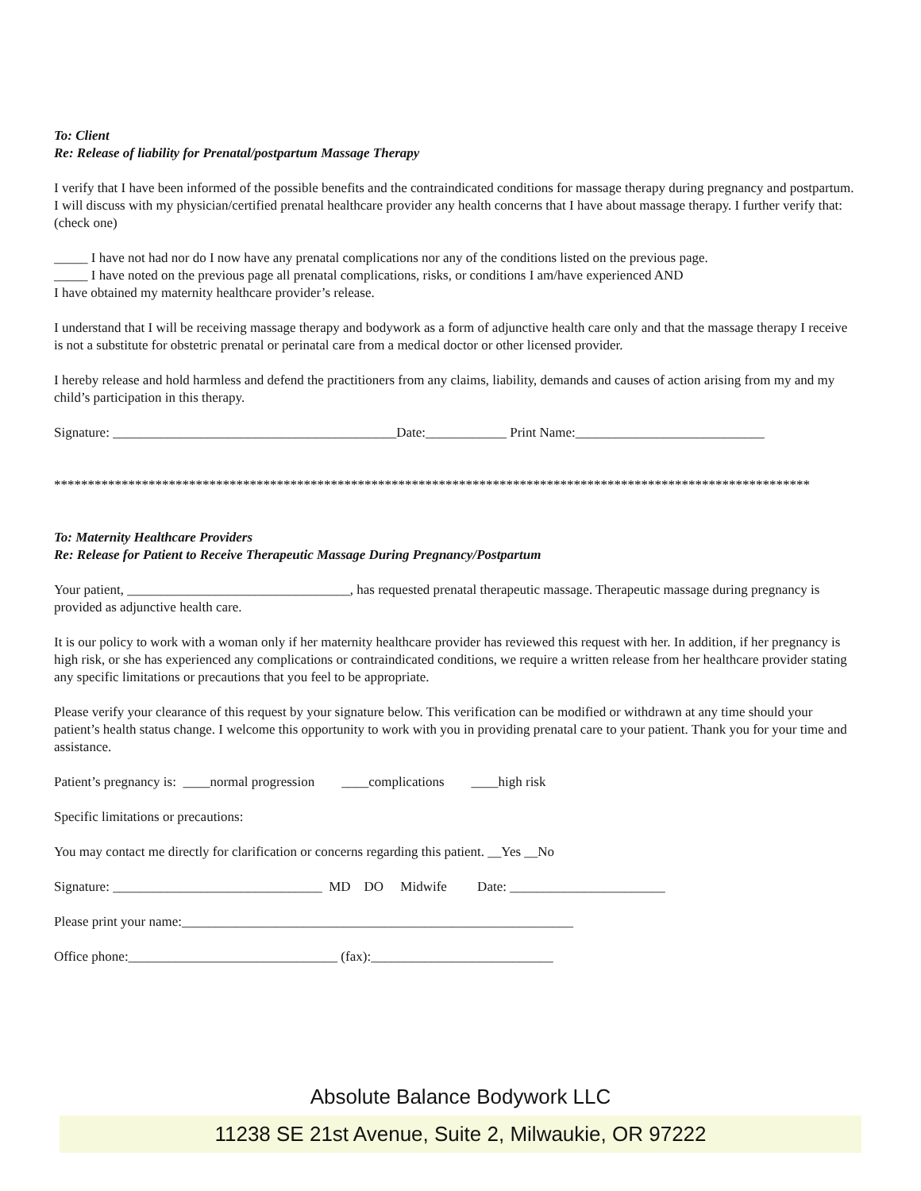To: Client
Re: Release of liability for Prenatal/postpartum Massage Therapy
I verify that I have been informed of the possible benefits and the contraindicated conditions for massage therapy during pregnancy and postpartum. I will discuss with my physician/certified prenatal healthcare provider any health concerns that I have about massage therapy. I further verify that: (check one)
_____ I have not had nor do I now have any prenatal complications nor any of the conditions listed on the previous page.
_____ I have noted on the previous page all prenatal complications, risks, or conditions I am/have experienced AND
I have obtained my maternity healthcare provider’s release.
I understand that I will be receiving massage therapy and bodywork as a form of adjunctive health care only and that the massage therapy I receive is not a substitute for obstetric prenatal or perinatal care from a medical doctor or other licensed provider.
I hereby release and hold harmless and defend the practitioners from any claims, liability, demands and causes of action arising from my and my child’s participation in this therapy.
Signature: __________________________________________Date:____________ Print Name:____________________________
****************************************************************************************************************
To: Maternity Healthcare Providers
Re: Release for Patient to Receive Therapeutic Massage During Pregnancy/Postpartum
Your patient, _________________________________, has requested prenatal therapeutic massage. Therapeutic massage during pregnancy is provided as adjunctive health care.
It is our policy to work with a woman only if her maternity healthcare provider has reviewed this request with her. In addition, if her pregnancy is high risk, or she has experienced any complications or contraindicated conditions, we require a written release from her healthcare provider stating any specific limitations or precautions that you feel to be appropriate.
Please verify your clearance of this request by your signature below. This verification can be modified or withdrawn at any time should your patient’s health status change. I welcome this opportunity to work with you in providing prenatal care to your patient. Thank you for your time and assistance.
Patient’s pregnancy is: ____normal progression ____complications ____high risk
Specific limitations or precautions:
You may contact me directly for clarification or concerns regarding this patient. __Yes __No
Signature: _______________________________ MD DO Midwife Date: _______________________
Please print your name:__________________________________________________________
Office phone:_______________________________ (fax):___________________________
Absolute Balance Bodywork LLC
11238 SE 21st Avenue, Suite 2, Milwaukie, OR 97222